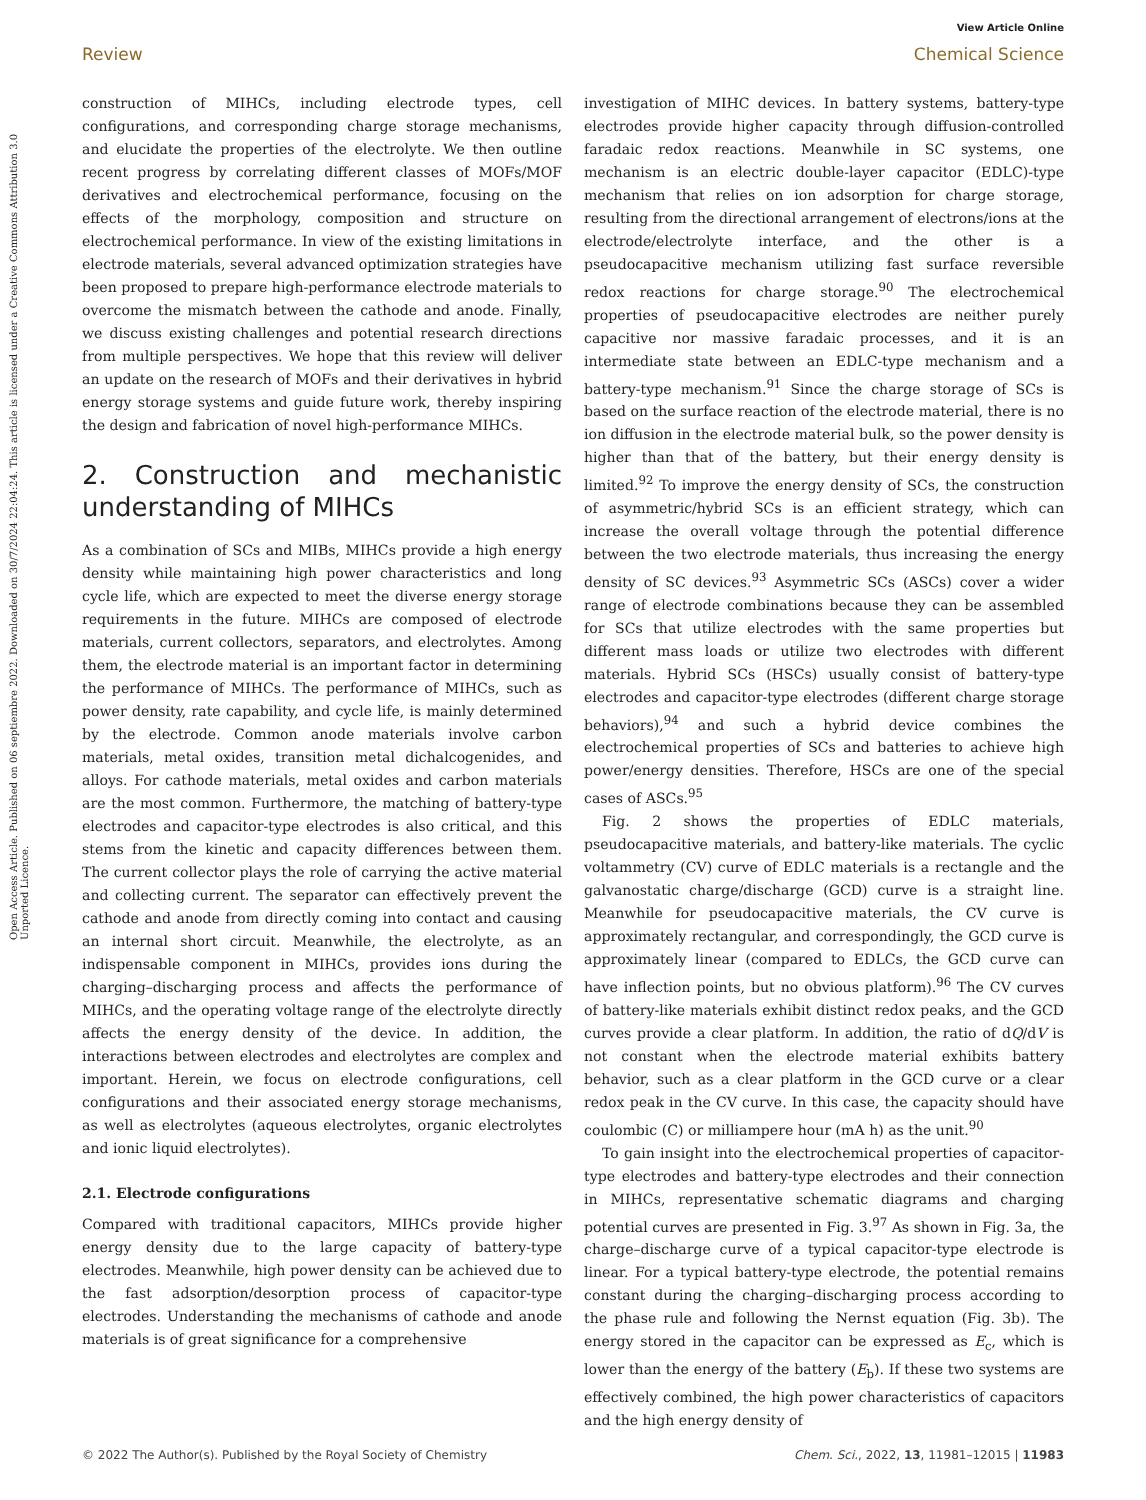View Article Online
Review Chemical Science
Open Access Article. Published on 06 septiembre 2022. Downloaded on 30/7/2024 22:04:24. This article is licensed under a Creative Commons Attribution 3.0 Unported Licence.
construction of MIHCs, including electrode types, cell configurations, and corresponding charge storage mechanisms, and elucidate the properties of the electrolyte. We then outline recent progress by correlating different classes of MOFs/MOF derivatives and electrochemical performance, focusing on the effects of the morphology, composition and structure on electrochemical performance. In view of the existing limitations in electrode materials, several advanced optimization strategies have been proposed to prepare high-performance electrode materials to overcome the mismatch between the cathode and anode. Finally, we discuss existing challenges and potential research directions from multiple perspectives. We hope that this review will deliver an update on the research of MOFs and their derivatives in hybrid energy storage systems and guide future work, thereby inspiring the design and fabrication of novel high-performance MIHCs.
2. Construction and mechanistic understanding of MIHCs
As a combination of SCs and MIBs, MIHCs provide a high energy density while maintaining high power characteristics and long cycle life, which are expected to meet the diverse energy storage requirements in the future. MIHCs are composed of electrode materials, current collectors, separators, and electrolytes. Among them, the electrode material is an important factor in determining the performance of MIHCs. The performance of MIHCs, such as power density, rate capability, and cycle life, is mainly determined by the electrode. Common anode materials involve carbon materials, metal oxides, transition metal dichalcogenides, and alloys. For cathode materials, metal oxides and carbon materials are the most common. Furthermore, the matching of battery-type electrodes and capacitor-type electrodes is also critical, and this stems from the kinetic and capacity differences between them. The current collector plays the role of carrying the active material and collecting current. The separator can effectively prevent the cathode and anode from directly coming into contact and causing an internal short circuit. Meanwhile, the electrolyte, as an indispensable component in MIHCs, provides ions during the charging–discharging process and affects the performance of MIHCs, and the operating voltage range of the electrolyte directly affects the energy density of the device. In addition, the interactions between electrodes and electrolytes are complex and important. Herein, we focus on electrode configurations, cell configurations and their associated energy storage mechanisms, as well as electrolytes (aqueous electrolytes, organic electrolytes and ionic liquid electrolytes).
2.1. Electrode configurations
Compared with traditional capacitors, MIHCs provide higher energy density due to the large capacity of battery-type electrodes. Meanwhile, high power density can be achieved due to the fast adsorption/desorption process of capacitor-type electrodes. Understanding the mechanisms of cathode and anode materials is of great significance for a comprehensive
investigation of MIHC devices. In battery systems, battery-type electrodes provide higher capacity through diffusion-controlled faradaic redox reactions. Meanwhile in SC systems, one mechanism is an electric double-layer capacitor (EDLC)-type mechanism that relies on ion adsorption for charge storage, resulting from the directional arrangement of electrons/ions at the electrode/electrolyte interface, and the other is a pseudocapacitive mechanism utilizing fast surface reversible redox reactions for charge storage.<sup>90</sup> The electrochemical properties of pseudocapacitive electrodes are neither purely capacitive nor massive faradaic processes, and it is an intermediate state between an EDLC-type mechanism and a battery-type mechanism.<sup>91</sup> Since the charge storage of SCs is based on the surface reaction of the electrode material, there is no ion diffusion in the electrode material bulk, so the power density is higher than that of the battery, but their energy density is limited.<sup>92</sup> To improve the energy density of SCs, the construction of asymmetric/hybrid SCs is an efficient strategy, which can increase the overall voltage through the potential difference between the two electrode materials, thus increasing the energy density of SC devices.<sup>93</sup> Asymmetric SCs (ASCs) cover a wider range of electrode combinations because they can be assembled for SCs that utilize electrodes with the same properties but different mass loads or utilize two electrodes with different materials. Hybrid SCs (HSCs) usually consist of battery-type electrodes and capacitor-type electrodes (different charge storage behaviors),<sup>94</sup> and such a hybrid device combines the electrochemical properties of SCs and batteries to achieve high power/energy densities. Therefore, HSCs are one of the special cases of ASCs.<sup>95</sup>
Fig. 2 shows the properties of EDLC materials, pseudocapacitive materials, and battery-like materials. The cyclic voltammetry (CV) curve of EDLC materials is a rectangle and the galvanostatic charge/discharge (GCD) curve is a straight line. Meanwhile for pseudocapacitive materials, the CV curve is approximately rectangular, and correspondingly, the GCD curve is approximately linear (compared to EDLCs, the GCD curve can have inflection points, but no obvious platform).<sup>96</sup> The CV curves of battery-like materials exhibit distinct redox peaks, and the GCD curves provide a clear platform. In addition, the ratio of dQ/dV is not constant when the electrode material exhibits battery behavior, such as a clear platform in the GCD curve or a clear redox peak in the CV curve. In this case, the capacity should have coulombic (C) or milliampere hour (mA h) as the unit.<sup>90</sup>
To gain insight into the electrochemical properties of capacitor-type electrodes and battery-type electrodes and their connection in MIHCs, representative schematic diagrams and charging potential curves are presented in Fig. 3.<sup>97</sup> As shown in Fig. 3a, the charge–discharge curve of a typical capacitor-type electrode is linear. For a typical battery-type electrode, the potential remains constant during the charging–discharging process according to the phase rule and following the Nernst equation (Fig. 3b). The energy stored in the capacitor can be expressed as E<sub>c</sub>, which is lower than the energy of the battery (E<sub>b</sub>). If these two systems are effectively combined, the high power characteristics of capacitors and the high energy density of
© 2022 The Author(s). Published by the Royal Society of Chemistry Chem. Sci., 2022, 13, 11981–12015 | 11983